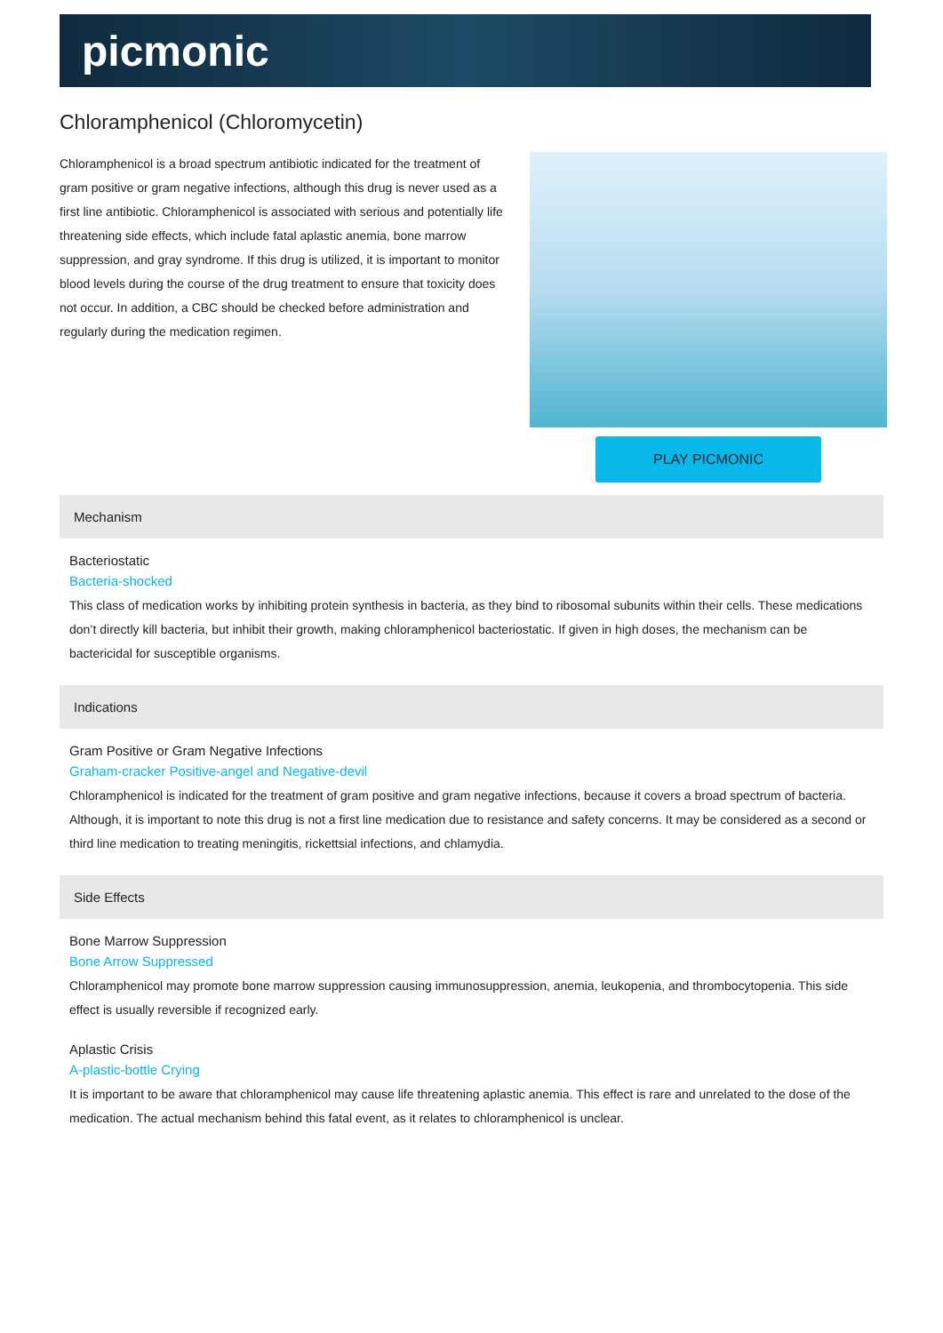picmonic
Chloramphenicol (Chloromycetin)
Chloramphenicol is a broad spectrum antibiotic indicated for the treatment of gram positive or gram negative infections, although this drug is never used as a first line antibiotic. Chloramphenicol is associated with serious and potentially life threatening side effects, which include fatal aplastic anemia, bone marrow suppression, and gray syndrome. If this drug is utilized, it is important to monitor blood levels during the course of the drug treatment to ensure that toxicity does not occur. In addition, a CBC should be checked before administration and regularly during the medication regimen.
PLAY PICMONIC
Mechanism
Bacteriostatic
Bacteria-shocked
This class of medication works by inhibiting protein synthesis in bacteria, as they bind to ribosomal subunits within their cells. These medications don’t directly kill bacteria, but inhibit their growth, making chloramphenicol bacteriostatic. If given in high doses, the mechanism can be bactericidal for susceptible organisms.
Indications
Gram Positive or Gram Negative Infections
Graham-cracker Positive-angel and Negative-devil
Chloramphenicol is indicated for the treatment of gram positive and gram negative infections, because it covers a broad spectrum of bacteria. Although, it is important to note this drug is not a first line medication due to resistance and safety concerns. It may be considered as a second or third line medication to treating meningitis, rickettsial infections, and chlamydia.
Side Effects
Bone Marrow Suppression
Bone Arrow Suppressed
Chloramphenicol may promote bone marrow suppression causing immunosuppression, anemia, leukopenia, and thrombocytopenia. This side effect is usually reversible if recognized early.
Aplastic Crisis
A-plastic-bottle Crying
It is important to be aware that chloramphenicol may cause life threatening aplastic anemia. This effect is rare and unrelated to the dose of the medication. The actual mechanism behind this fatal event, as it relates to chloramphenicol is unclear.